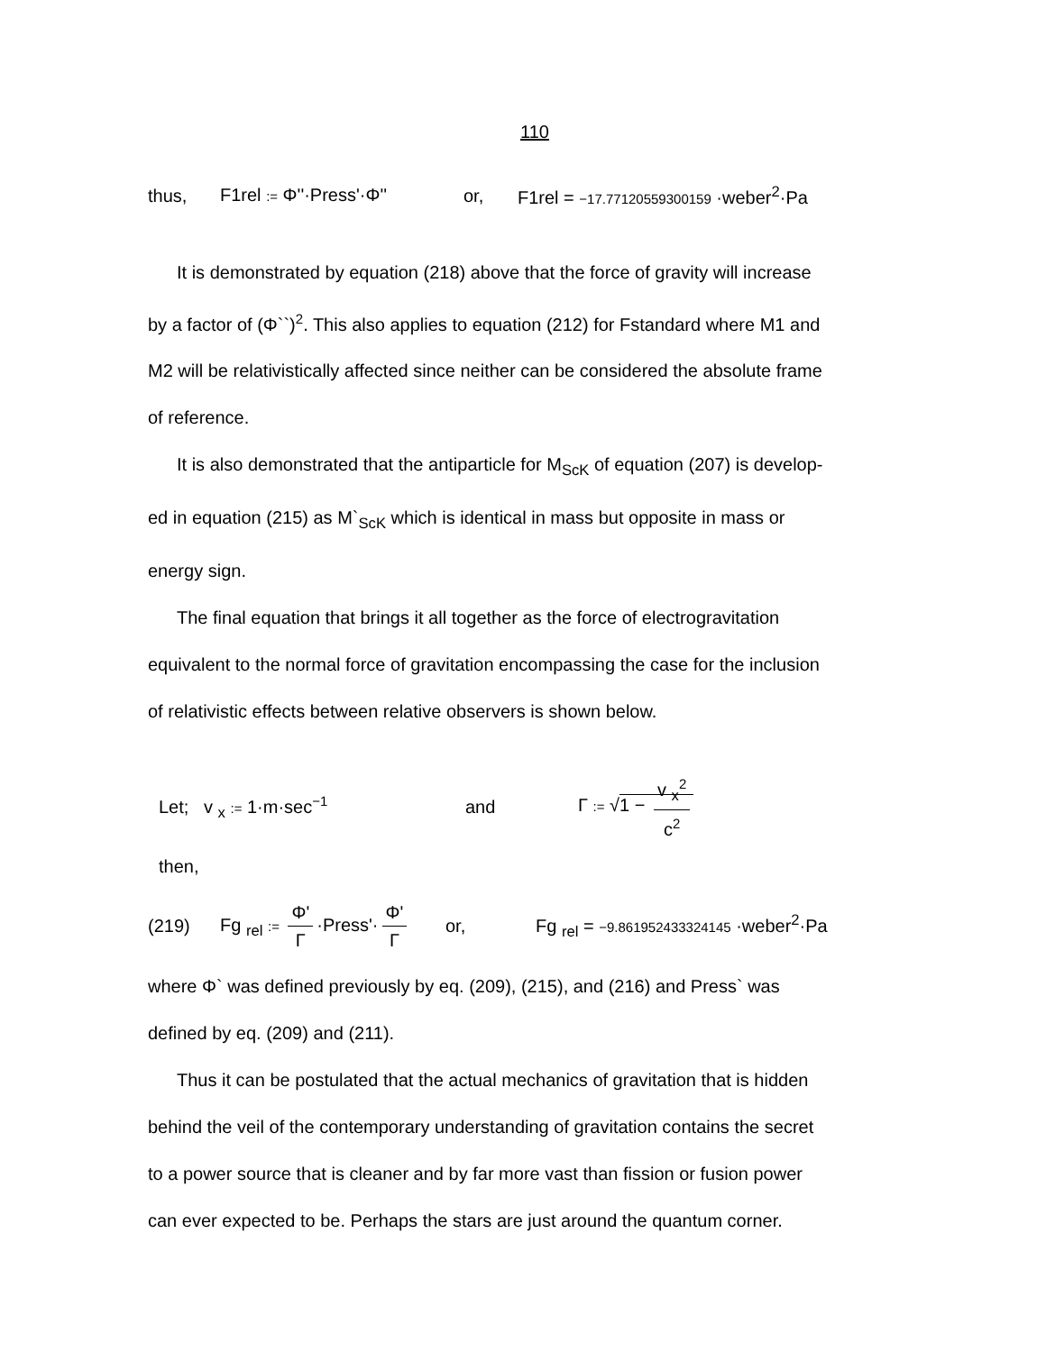110
thus, F1rel := Φ''·Press'·Φ'' or, F1rel = −17.77120559300159 ·weber<sup>2</sup>·Pa
It is demonstrated by equation (218) above that the force of gravity will increase
by a factor of (Φ``)<sup>2</sup>. This also applies to equation (212) for Fstandard where M1 and
M2 will be relativistically affected since neither can be considered the absolute frame
of reference.
It is also demonstrated that the antiparticle for M<sub>ScK</sub> of equation (207) is develop-
ed in equation (215) as M`<sub>ScK</sub> which is identical in mass but opposite in mass or
energy sign.
The final equation that brings it all together as the force of electrogravitation
equivalent to the normal force of gravitation encompassing the case for the inclusion
of relativistic effects between relative observers is shown below.
Let; v <sub>x</sub> := 1·m·sec<sup>−1</sup> and Γ := √1 − v <sub>x</sub><sup>2</sup> c<sup>2</sup>
then,
(219) Fg <sub>rel</sub> := Φ' Γ ·Press'· Φ' Γ or, Fg <sub>rel</sub> = −9.861952433324145 ·weber<sup>2</sup>·Pa
where Φ` was defined previously by eq. (209), (215), and (216) and Press` was
defined by eq. (209) and (211).
Thus it can be postulated that the actual mechanics of gravitation that is hidden
behind the veil of the contemporary understanding of gravitation contains the secret
to a power source that is cleaner and by far more vast than fission or fusion power
can ever expected to be. Perhaps the stars are just around the quantum corner.